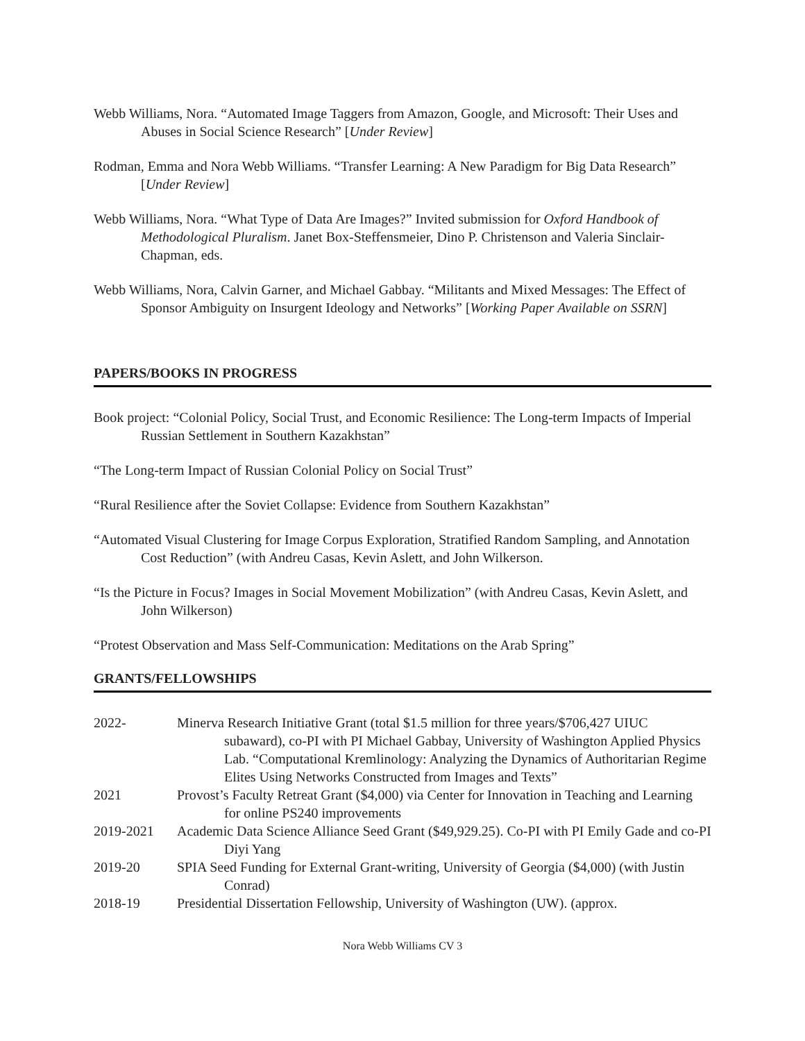Webb Williams, Nora. “Automated Image Taggers from Amazon, Google, and Microsoft: Their Uses and Abuses in Social Science Research” [Under Review]
Rodman, Emma and Nora Webb Williams. “Transfer Learning: A New Paradigm for Big Data Research” [Under Review]
Webb Williams, Nora. “What Type of Data Are Images?” Invited submission for Oxford Handbook of Methodological Pluralism. Janet Box-Steffensmeier, Dino P. Christenson and Valeria Sinclair-Chapman, eds.
Webb Williams, Nora, Calvin Garner, and Michael Gabbay. “Militants and Mixed Messages: The Effect of Sponsor Ambiguity on Insurgent Ideology and Networks” [Working Paper Available on SSRN]
PAPERS/BOOKS IN PROGRESS
Book project: “Colonial Policy, Social Trust, and Economic Resilience: The Long-term Impacts of Imperial Russian Settlement in Southern Kazakhstan”
“The Long-term Impact of Russian Colonial Policy on Social Trust”
“Rural Resilience after the Soviet Collapse: Evidence from Southern Kazakhstan”
“Automated Visual Clustering for Image Corpus Exploration, Stratified Random Sampling, and Annotation Cost Reduction” (with Andreu Casas, Kevin Aslett, and John Wilkerson.
“Is the Picture in Focus? Images in Social Movement Mobilization” (with Andreu Casas, Kevin Aslett, and John Wilkerson)
“Protest Observation and Mass Self-Communication: Meditations on the Arab Spring”
GRANTS/FELLOWSHIPS
| 2022- | Minerva Research Initiative Grant (total $1.5 million for three years/$706,427 UIUC subaward), co-PI with PI Michael Gabbay, University of Washington Applied Physics Lab. “Computational Kremlinology: Analyzing the Dynamics of Authoritarian Regime Elites Using Networks Constructed from Images and Texts” |
| 2021 | Provost’s Faculty Retreat Grant ($4,000) via Center for Innovation in Teaching and Learning for online PS240 improvements |
| 2019-2021 | Academic Data Science Alliance Seed Grant ($49,929.25). Co-PI with PI Emily Gade and co-PI Diyi Yang |
| 2019-20 | SPIA Seed Funding for External Grant-writing, University of Georgia ($4,000) (with Justin Conrad) |
| 2018-19 | Presidential Dissertation Fellowship, University of Washington (UW). (approx. |
Nora Webb Williams CV 3